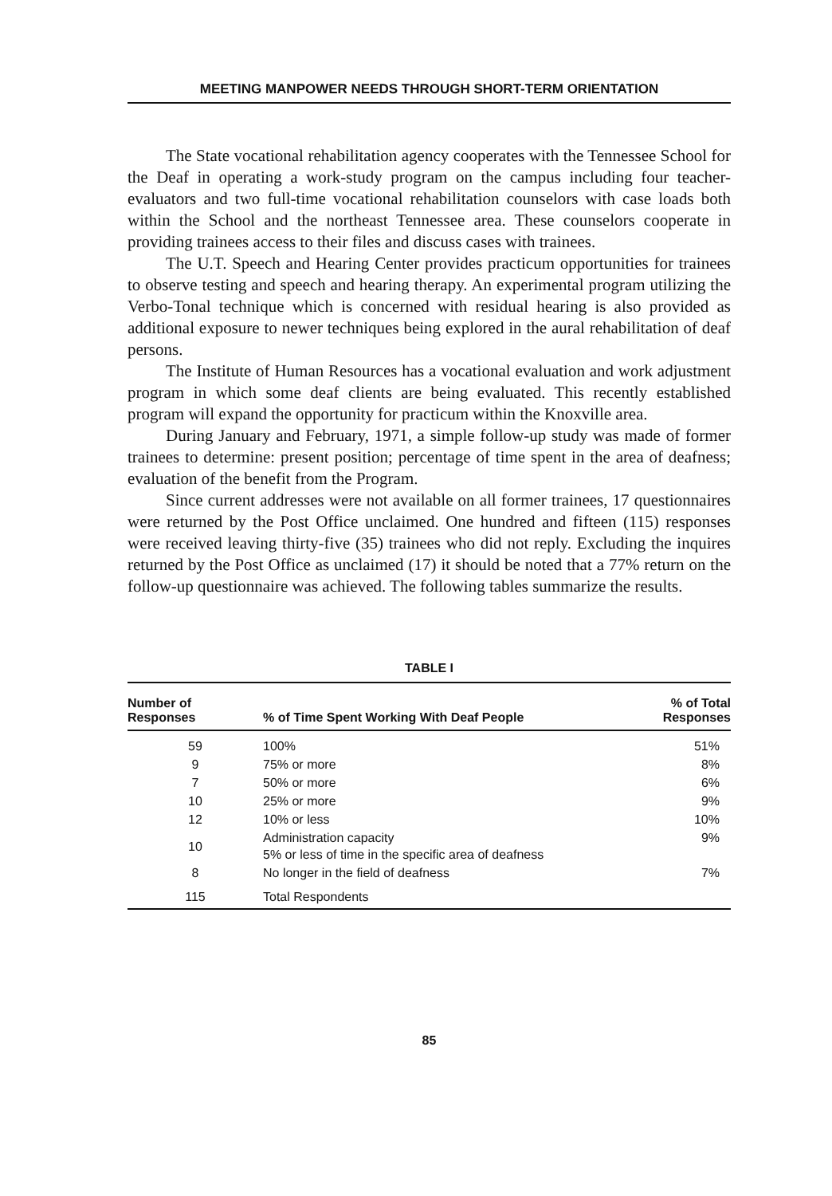MEETING MANPOWER NEEDS THROUGH SHORT-TERM ORIENTATION
The State vocational rehabilitation agency cooperates with the Tennessee School for the Deaf in operating a work-study program on the campus including four teacher-evaluators and two full-time vocational rehabilitation counselors with case loads both within the School and the northeast Tennessee area. These counselors cooperate in providing trainees access to their files and discuss cases with trainees.
The U.T. Speech and Hearing Center provides practicum opportunities for trainees to observe testing and speech and hearing therapy. An experimental program utilizing the Verbo-Tonal technique which is concerned with residual hearing is also provided as additional exposure to newer techniques being explored in the aural rehabilitation of deaf persons.
The Institute of Human Resources has a vocational evaluation and work adjustment program in which some deaf clients are being evaluated. This recently established program will expand the opportunity for practicum within the Knoxville area.
During January and February, 1971, a simple follow-up study was made of former trainees to determine: present position; percentage of time spent in the area of deafness; evaluation of the benefit from the Program.
Since current addresses were not available on all former trainees, 17 questionnaires were returned by the Post Office unclaimed. One hundred and fifteen (115) responses were received leaving thirty-five (35) trainees who did not reply. Excluding the inquires returned by the Post Office as unclaimed (17) it should be noted that a 77% return on the follow-up questionnaire was achieved. The following tables summarize the results.
TABLE I
| Number of Responses | % of Time Spent Working With Deaf People | % of Total Responses |
| --- | --- | --- |
| 59 | 100% | 51% |
| 9 | 75% or more | 8% |
| 7 | 50% or more | 6% |
| 10 | 25% or more | 9% |
| 12 | 10% or less | 10% |
| 10 | Administration capacity 5% or less of time in the specific area of deafness | 9% |
| 8 | No longer in the field of deafness | 7% |
| 115 | Total Respondents | |
85